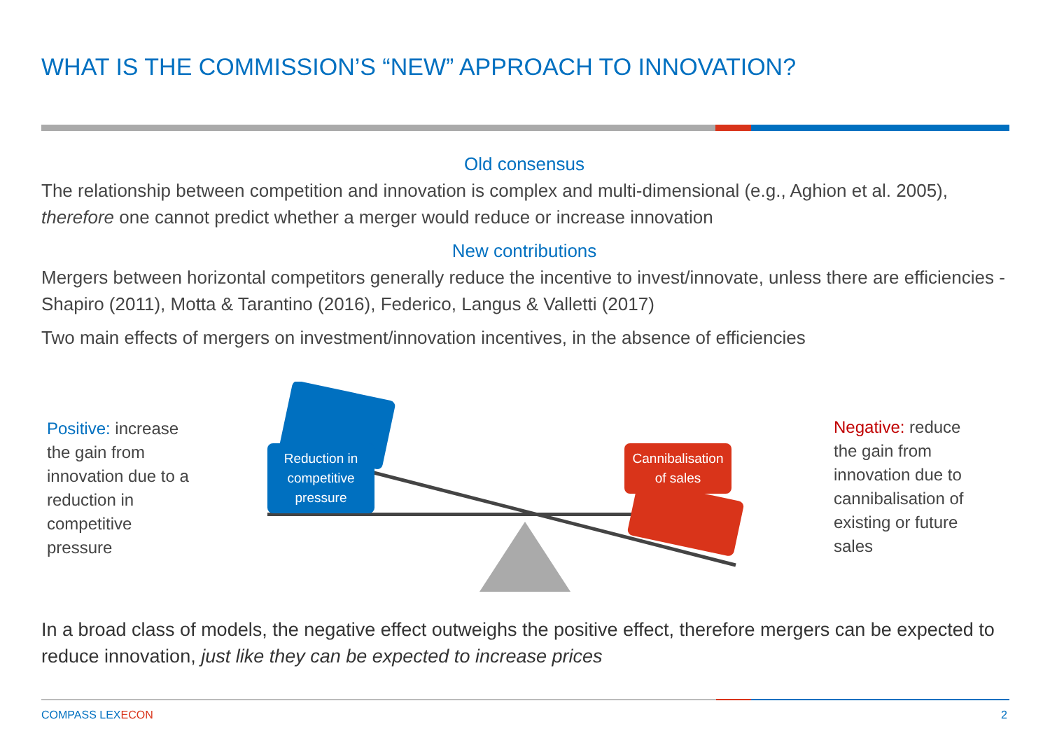WHAT IS THE COMMISSION’S “NEW” APPROACH TO INNOVATION?
Old consensus
The relationship between competition and innovation is complex and multi-dimensional (e.g., Aghion et al. 2005), therefore one cannot predict whether a merger would reduce or increase innovation
New contributions
Mergers between horizontal competitors generally reduce the incentive to invest/innovate, unless there are efficiencies - Shapiro (2011), Motta & Tarantino (2016), Federico, Langus & Valletti (2017)
Two main effects of mergers on investment/innovation incentives, in the absence of efficiencies
Positive: increase the gain from innovation due to a reduction in competitive pressure
Reduction in competitive pressure
Cannibalisation of sales
Negative: reduce the gain from innovation due to cannibalisation of existing or future sales
In a broad class of models, the negative effect outweighs the positive effect, therefore mergers can be expected to reduce innovation, just like they can be expected to increase prices
COMPASS LEXECON 2